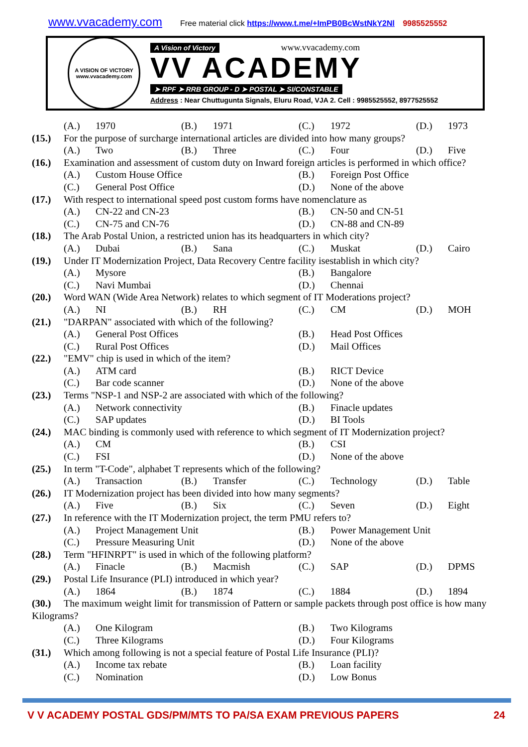www.vvacademy.com Free material click https://www.t.me/+ImPB0BcWstNkY2Nl 9985525552
A VISION OF VICTORY
www.vvacademy.com
A Vision of Victory www.vvacademy.com
VV ACADEMY
➤ RPF ➤ RRB GROUP - D ➤ POSTAL ➤ SI/CONSTABLE
Address : Near Chuttugunta Signals, Eluru Road, VJA 2. Cell : 9985525552, 8977525552
(A.) 1970 (B.) 1971 (C.) 1972 (D.) 1973
(15.) For the purpose of surcharge international articles are divided into how many groups?
(A.) Two (B.) Three (C.) Four (D.) Five
(16.) Examination and assessment of custom duty on Inward foreign articles is performed in which office?
(A.) Custom House Office (B.) Foreign Post Office
(C.) General Post Office (D.) None of the above
(17.) With respect to international speed post custom forms have nomenclature as
(A.) CN-22 and CN-23 (B.) CN-50 and CN-51
(C.) CN-75 and CN-76 (D.) CN-88 and CN-89
(18.) The Arab Postal Union, a restricted union has its headquarters in which city?
(A.) Dubai (B.) Sana (C.) Muskat (D.) Cairo
(19.) Under IT Modernization Project, Data Recovery Centre facility isestablish in which city?
(A.) Mysore (B.) Bangalore
(C.) Navi Mumbai (D.) Chennai
(20.) Word WAN (Wide Area Network) relates to which segment of IT Moderations project?
(A.) NI (B.) RH (C.) CM (D.) MOH
(21.) "DARPAN" associated with which of the following?
(A.) General Post Offices (B.) Head Post Offices
(C.) Rural Post Offices (D.) Mail Offices
(22.) "EMV" chip is used in which of the item?
(A.) ATM card (B.) RICT Device
(C.) Bar code scanner (D.) None of the above
(23.) Terms "NSP-1 and NSP-2 are associated with which of the following?
(A.) Network connectivity (B.) Finacle updates
(C.) SAP updates (D.) BI Tools
(24.) MAC binding is commonly used with reference to which segment of IT Modernization project?
(A.) CM (B.) CSI
(C.) FSI (D.) None of the above
(25.) In term "T-Code", alphabet T represents which of the following?
(A.) Transaction (B.) Transfer (C.) Technology (D.) Table
(26.) IT Modernization project has been divided into how many segments?
(A.) Five (B.) Six (C.) Seven (D.) Eight
(27.) In reference with the IT Modernization project, the term PMU refers to?
(A.) Project Management Unit (B.) Power Management Unit
(C.) Pressure Measuring Unit (D.) None of the above
(28.) Term "HFINRPT" is used in which of the following platform?
(A.) Finacle (B.) Macmish (C.) SAP (D.) DPMS
(29.) Postal Life Insurance (PLI) introduced in which year?
(A.) 1864 (B.) 1874 (C.) 1884 (D.) 1894
(30.) The maximum weight limit for transmission of Pattern or sample packets through post office is how many Kilograms?
(A.) One Kilogram (B.) Two Kilograms
(C.) Three Kilograms (D.) Four Kilograms
(31.) Which among following is not a special feature of Postal Life Insurance (PLI)?
(A.) Income tax rebate (B.) Loan facility
(C.) Nomination (D.) Low Bonus
V V ACADEMY POSTAL GDS/PM/MTS TO PA/SA EXAM PREVIOUS PAPERS 24